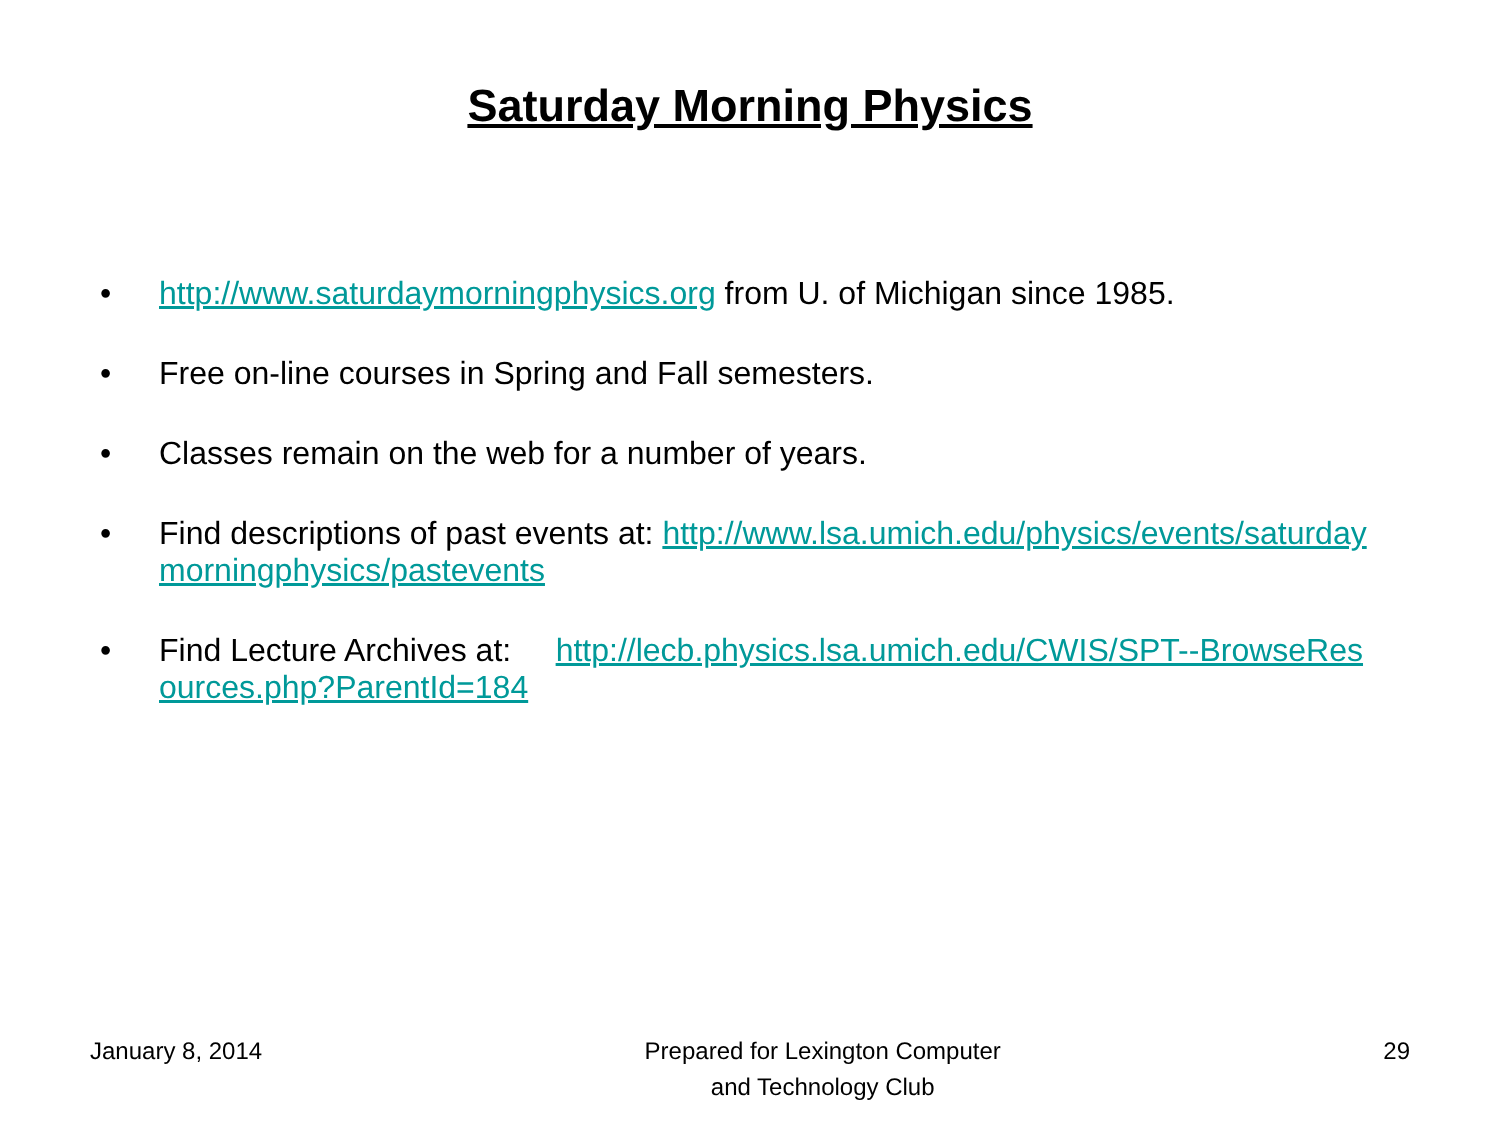Saturday Morning Physics
• http://www.saturdaymorningphysics.org from U. of Michigan since 1985.
• Free on-line courses in Spring and Fall semesters.
• Classes remain on the web for a number of years.
• Find descriptions of past events at: http://www.lsa.umich.edu/physics/events/saturdaymorningphysics/pastevents
• Find Lecture Archives at: http://lecb.physics.lsa.umich.edu/CWIS/SPT--BrowseResources.php?ParentId=184
January 8, 2014 Prepared for Lexington Computer
and Technology Club 29